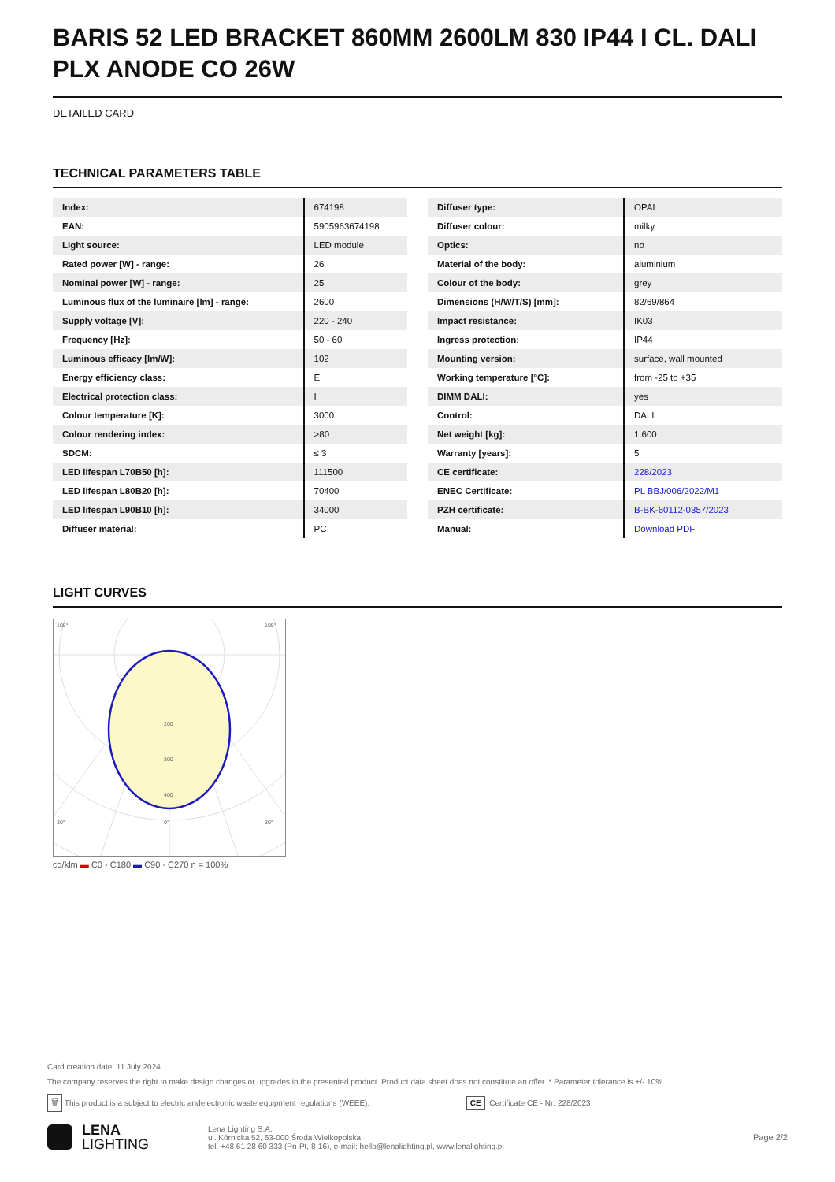BARIS 52 LED BRACKET 860MM 2600LM 830 IP44 I CL. DALI PLX ANODE CO 26W
DETAILED CARD
TECHNICAL PARAMETERS TABLE
| Index: | 674198 |
| EAN: | 5905963674198 |
| Light source: | LED module |
| Rated power [W] - range: | 26 |
| Nominal power [W] - range: | 25 |
| Luminous flux of the luminaire [lm] - range: | 2600 |
| Supply voltage [V]: | 220 - 240 |
| Frequency [Hz]: | 50 - 60 |
| Luminous efficacy [lm/W]: | 102 |
| Energy efficiency class: | E |
| Electrical protection class: | I |
| Colour temperature [K]: | 3000 |
| Colour rendering index: | >80 |
| SDCM: | ≤ 3 |
| LED lifespan L70B50 [h]: | 111500 |
| LED lifespan L80B20 [h]: | 70400 |
| LED lifespan L90B10 [h]: | 34000 |
| Diffuser material: | PC |
| Diffuser type: | OPAL |
| Diffuser colour: | milky |
| Optics: | no |
| Material of the body: | aluminium |
| Colour of the body: | grey |
| Dimensions (H/W/T/S) [mm]: | 82/69/864 |
| Impact resistance: | IK03 |
| Ingress protection: | IP44 |
| Mounting version: | surface, wall mounted |
| Working temperature [°C]: | from -25 to +35 |
| DIMM DALI: | yes |
| Control: | DALI |
| Net weight [kg]: | 1.600 |
| Warranty [years]: | 5 |
| CE certificate: | 228/2023 |
| ENEC Certificate: | PL BBJ/006/2022/M1 |
| PZH certificate: | B-BK-60112-0357/2023 |
| Manual: | Download PDF |
LIGHT CURVES
200
300
400
105°
105°
30°
0°
30°
cd/klm ▬ C0 - C180 ▬ C90 - C270 η = 100%
Card creation date: 11 July 2024
The company reserves the right to make design changes or upgrades in the presented product. Product data sheet does not constitute an offer. * Parameter tolerance is +/- 10%
🗑 This product is a subject to electric andelectronic waste equipment regulations (WEEE). CE Certificate CE - Nr: 228/2023
LENA
LIGHTING
Lena Lighting S.A.
ul. Kórnicka 52, 63-000 Środa Wielkopolska
tel. +48 61 28 60 333 (Pn-Pt, 8-16), e-mail: hello@lenalighting.pl, www.lenalighting.pl
Page 2/2